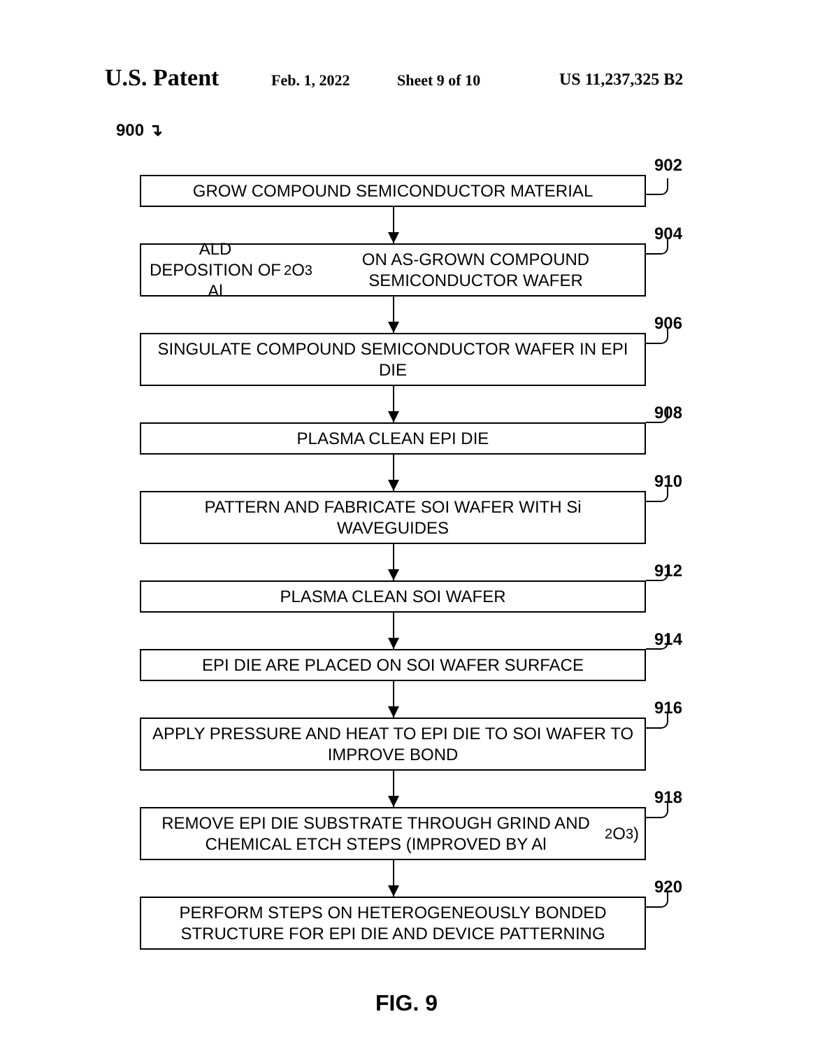U.S. Patent Feb. 1, 2022 Sheet 9 of 10 US 11,237,325 B2
900 ↴
902
GROW COMPOUND SEMICONDUCTOR MATERIAL
904
ALD DEPOSITION OF Al<sub>2</sub>O<sub>3</sub> ON AS-GROWN COMPOUND SEMICONDUCTOR WAFER
906
SINGULATE COMPOUND SEMICONDUCTOR WAFER IN EPI DIE
908
PLASMA CLEAN EPI DIE
910
PATTERN AND FABRICATE SOI WAFER WITH Si WAVEGUIDES
912
PLASMA CLEAN SOI WAFER
914
EPI DIE ARE PLACED ON SOI WAFER SURFACE
916
APPLY PRESSURE AND HEAT TO EPI DIE TO SOI WAFER TO IMPROVE BOND
918
REMOVE EPI DIE SUBSTRATE THROUGH GRIND AND CHEMICAL ETCH STEPS (IMPROVED BY Al<sub>2</sub>O<sub>3</sub>)
920
PERFORM STEPS ON HETEROGENEOUSLY BONDED STRUCTURE FOR EPI DIE AND DEVICE PATTERNING
FIG. 9